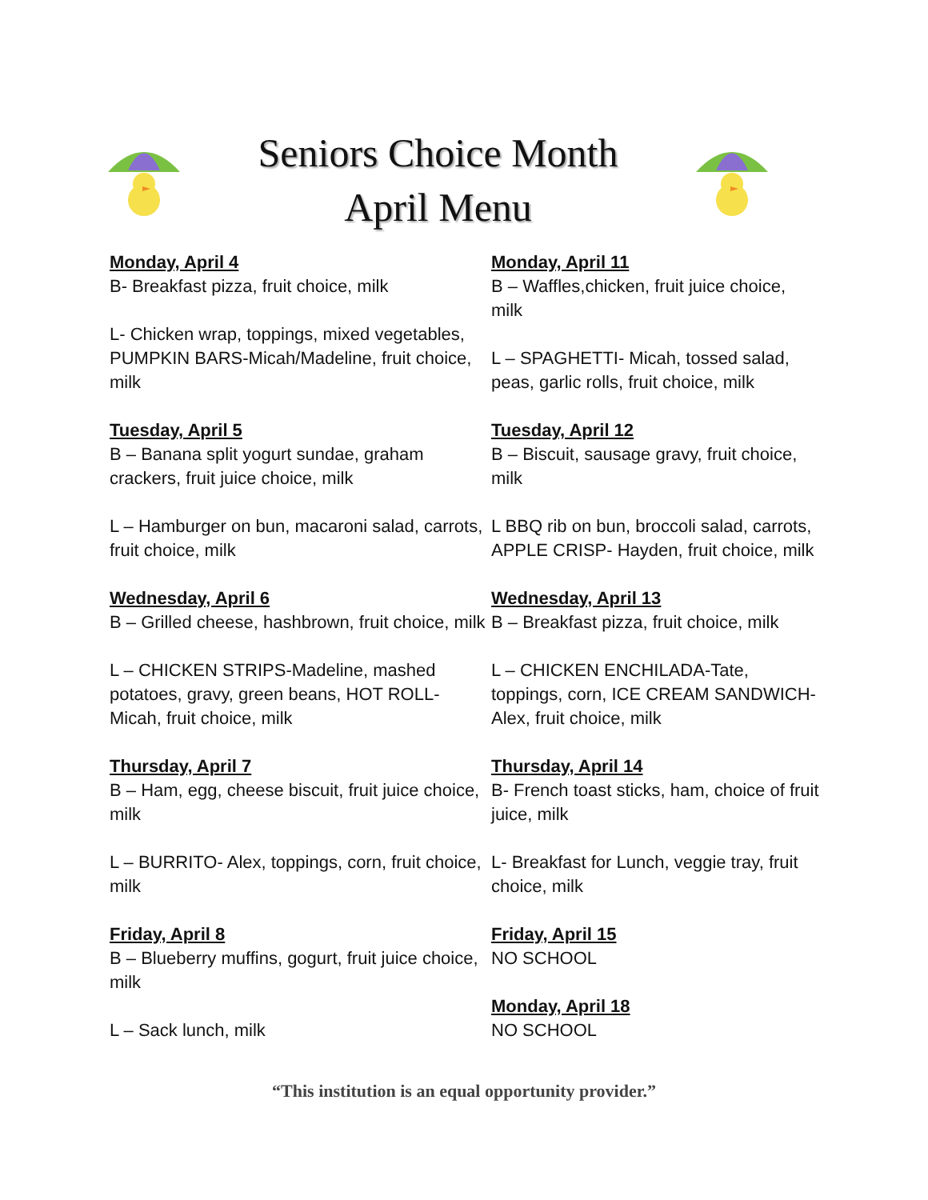Seniors Choice Month
April Menu
Monday, April 4
B- Breakfast pizza, fruit choice, milk
L- Chicken wrap, toppings, mixed vegetables, PUMPKIN BARS-Micah/Madeline, fruit choice, milk
Tuesday, April 5
B – Banana split yogurt sundae, graham crackers, fruit juice choice, milk
L – Hamburger on bun, macaroni salad, carrots, fruit choice, milk
Wednesday, April 6
B – Grilled cheese, hashbrown, fruit choice, milk
L – CHICKEN STRIPS-Madeline, mashed potatoes, gravy, green beans, HOT ROLL- Micah, fruit choice, milk
Thursday, April 7
B – Ham, egg, cheese biscuit, fruit juice choice, milk
L – BURRITO- Alex, toppings, corn, fruit choice, milk
Friday, April 8
B – Blueberry muffins, gogurt, fruit juice choice, milk
L – Sack lunch, milk
Monday, April 11
B – Waffles,chicken, fruit juice choice, milk
L – SPAGHETTI- Micah, tossed salad, peas, garlic rolls, fruit choice, milk
Tuesday, April 12
B – Biscuit, sausage gravy, fruit choice, milk
L BBQ rib on bun, broccoli salad, carrots, APPLE CRISP- Hayden, fruit choice, milk
Wednesday, April 13
B – Breakfast pizza, fruit choice, milk
L – CHICKEN ENCHILADA-Tate, toppings, corn, ICE CREAM SANDWICH-Alex, fruit choice, milk
Thursday, April 14
B- French toast sticks, ham, choice of fruit juice, milk
L- Breakfast for Lunch, veggie tray, fruit choice, milk
Friday, April 15
NO SCHOOL
Monday, April 18
NO SCHOOL
“This institution is an equal opportunity provider.”